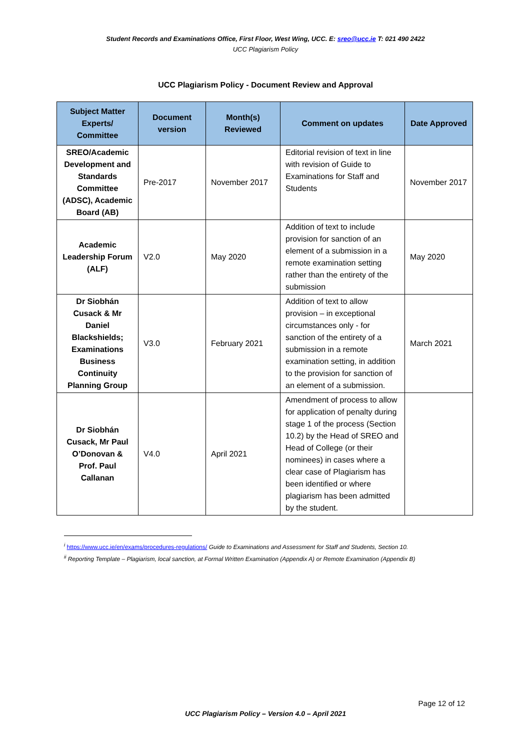Student Records and Examinations Office, First Floor, West Wing, UCC. E: sreo@ucc.ie T: 021 490 2422
UCC Plagiarism Policy
UCC Plagiarism Policy - Document Review and Approval
| Subject Matter Experts/ Committee | Document version | Month(s) Reviewed | Comment on updates | Date Approved |
| --- | --- | --- | --- | --- |
| SREO/Academic Development and Standards Committee (ADSC), Academic Board (AB) | Pre-2017 | November 2017 | Editorial revision of text in line with revision of Guide to Examinations for Staff and Students | November 2017 |
| Academic Leadership Forum (ALF) | V2.0 | May 2020 | Addition of text to include provision for sanction of an element of a submission in a remote examination setting rather than the entirety of the submission | May 2020 |
| Dr Siobhán Cusack & Mr Daniel Blackshields; Examinations Business Continuity Planning Group | V3.0 | February 2021 | Addition of text to allow provision – in exceptional circumstances only - for sanction of the entirety of a submission in a remote examination setting, in addition to the provision for sanction of an element of a submission. | March 2021 |
| Dr Siobhán Cusack, Mr Paul O’Donovan & Prof. Paul Callanan | V4.0 | April 2021 | Amendment of process to allow for application of penalty during stage 1 of the process (Section 10.2) by the Head of SREO and Head of College (or their nominees) in cases where a clear case of Plagiarism has been identified or where plagiarism has been admitted by the student. | |
<sup>i</sup> https://www.ucc.ie/en/exams/procedures-regulations/ Guide to Examinations and Assessment for Staff and Students, Section 10.
<sup>ii</sup> Reporting Template – Plagiarism, local sanction, at Formal Written Examination (Appendix A) or Remote Examination (Appendix B)
Page 12 of 12
UCC Plagiarism Policy – Version 4.0 – April 2021